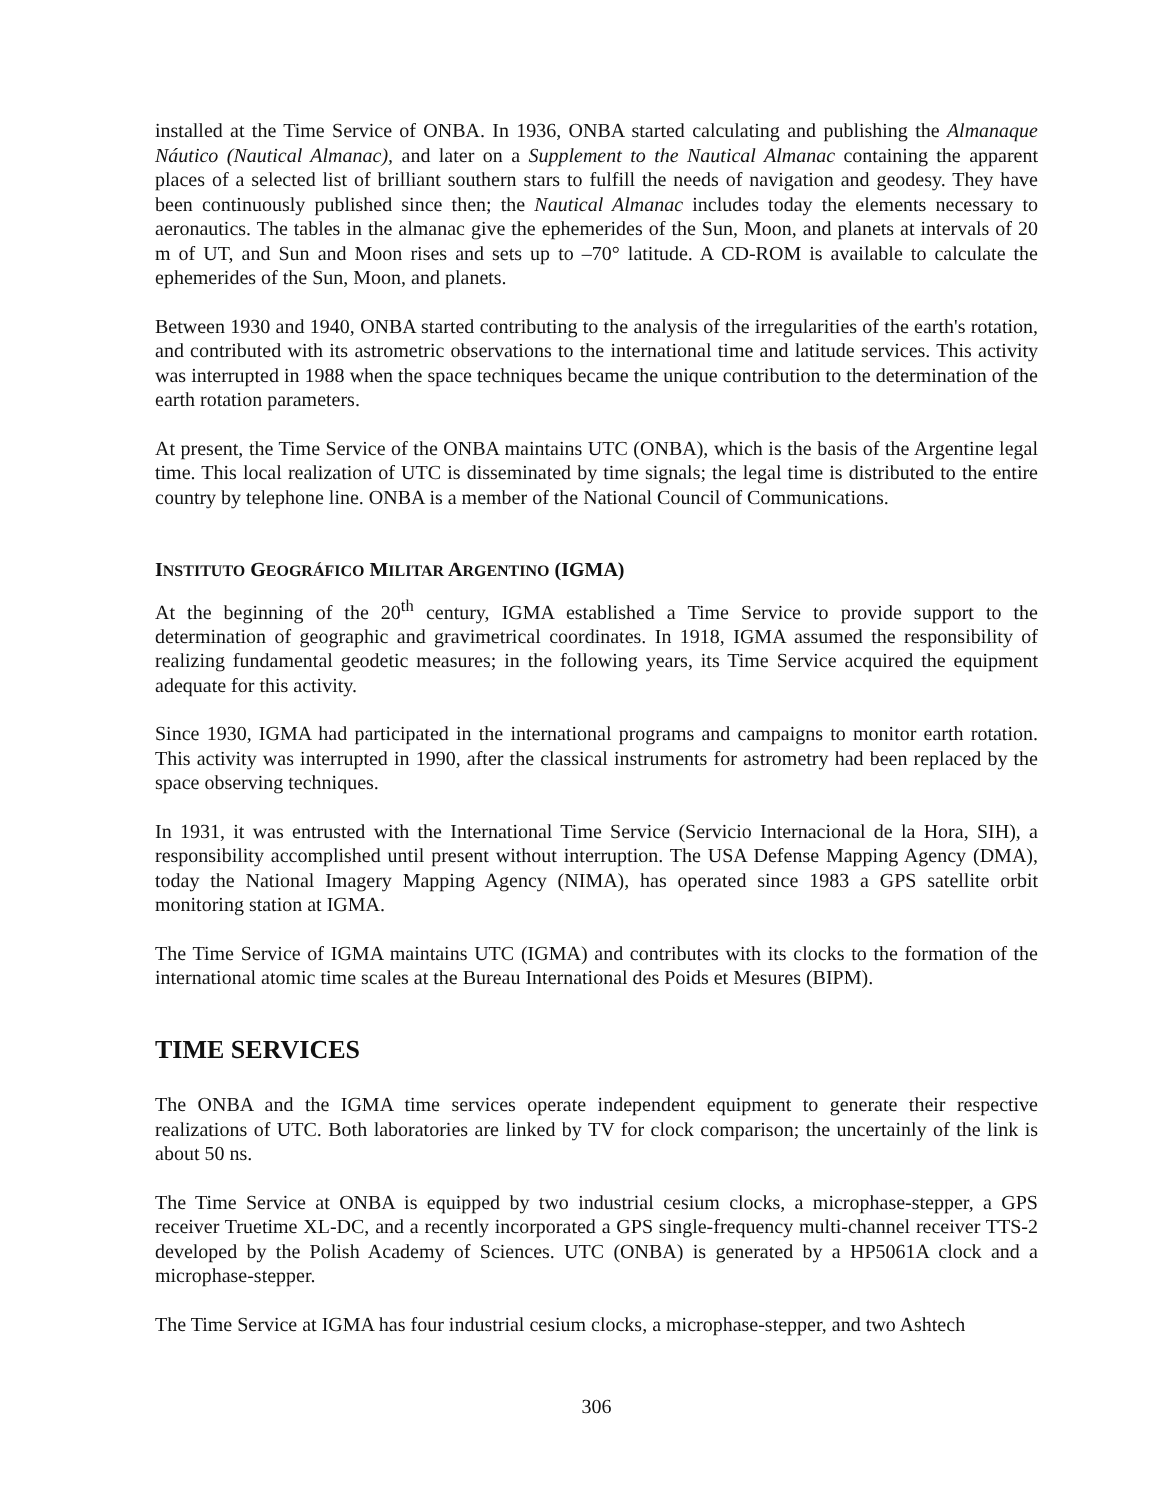installed at the Time Service of ONBA. In 1936, ONBA started calculating and publishing the Almanaque Náutico (Nautical Almanac), and later on a Supplement to the Nautical Almanac containing the apparent places of a selected list of brilliant southern stars to fulfill the needs of navigation and geodesy. They have been continuously published since then; the Nautical Almanac includes today the elements necessary to aeronautics. The tables in the almanac give the ephemerides of the Sun, Moon, and planets at intervals of 20 m of UT, and Sun and Moon rises and sets up to –70° latitude. A CD-ROM is available to calculate the ephemerides of the Sun, Moon, and planets.
Between 1930 and 1940, ONBA started contributing to the analysis of the irregularities of the earth's rotation, and contributed with its astrometric observations to the international time and latitude services. This activity was interrupted in 1988 when the space techniques became the unique contribution to the determination of the earth rotation parameters.
At present, the Time Service of the ONBA maintains UTC (ONBA), which is the basis of the Argentine legal time. This local realization of UTC is disseminated by time signals; the legal time is distributed to the entire country by telephone line. ONBA is a member of the National Council of Communications.
INSTITUTO GEOGRÁFICO MILITAR ARGENTINO (IGMA)
At the beginning of the 20<sup>th</sup> century, IGMA established a Time Service to provide support to the determination of geographic and gravimetrical coordinates. In 1918, IGMA assumed the responsibility of realizing fundamental geodetic measures; in the following years, its Time Service acquired the equipment adequate for this activity.
Since 1930, IGMA had participated in the international programs and campaigns to monitor earth rotation. This activity was interrupted in 1990, after the classical instruments for astrometry had been replaced by the space observing techniques.
In 1931, it was entrusted with the International Time Service (Servicio Internacional de la Hora, SIH), a responsibility accomplished until present without interruption. The USA Defense Mapping Agency (DMA), today the National Imagery Mapping Agency (NIMA), has operated since 1983 a GPS satellite orbit monitoring station at IGMA.
The Time Service of IGMA maintains UTC (IGMA) and contributes with its clocks to the formation of the international atomic time scales at the Bureau International des Poids et Mesures (BIPM).
TIME SERVICES
The ONBA and the IGMA time services operate independent equipment to generate their respective realizations of UTC. Both laboratories are linked by TV for clock comparison; the uncertainly of the link is about 50 ns.
The Time Service at ONBA is equipped by two industrial cesium clocks, a microphase-stepper, a GPS receiver Truetime XL-DC, and a recently incorporated a GPS single-frequency multi-channel receiver TTS-2 developed by the Polish Academy of Sciences. UTC (ONBA) is generated by a HP5061A clock and a microphase-stepper.
The Time Service at IGMA has four industrial cesium clocks, a microphase-stepper, and two Ashtech
306